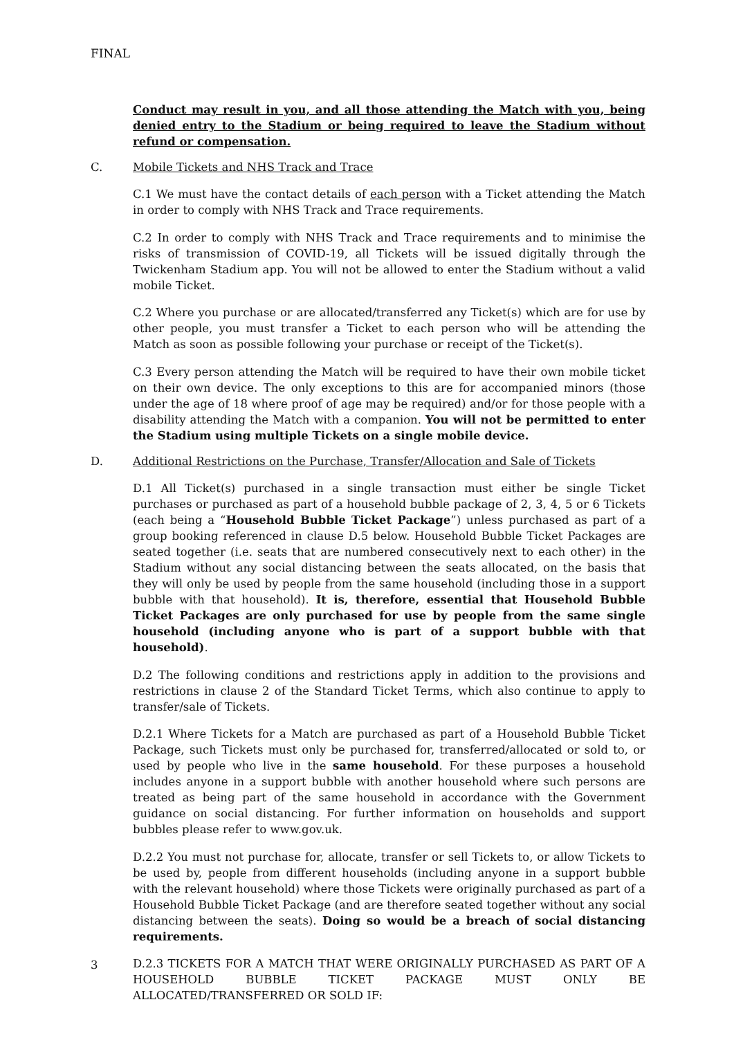FINAL
Conduct may result in you, and all those attending the Match with you, being denied entry to the Stadium or being required to leave the Stadium without refund or compensation.
C. Mobile Tickets and NHS Track and Trace
C.1 We must have the contact details of each person with a Ticket attending the Match in order to comply with NHS Track and Trace requirements.
C.2 In order to comply with NHS Track and Trace requirements and to minimise the risks of transmission of COVID-19, all Tickets will be issued digitally through the Twickenham Stadium app. You will not be allowed to enter the Stadium without a valid mobile Ticket.
C.2 Where you purchase or are allocated/transferred any Ticket(s) which are for use by other people, you must transfer a Ticket to each person who will be attending the Match as soon as possible following your purchase or receipt of the Ticket(s).
C.3 Every person attending the Match will be required to have their own mobile ticket on their own device. The only exceptions to this are for accompanied minors (those under the age of 18 where proof of age may be required) and/or for those people with a disability attending the Match with a companion. You will not be permitted to enter the Stadium using multiple Tickets on a single mobile device.
D. Additional Restrictions on the Purchase, Transfer/Allocation and Sale of Tickets
D.1 All Ticket(s) purchased in a single transaction must either be single Ticket purchases or purchased as part of a household bubble package of 2, 3, 4, 5 or 6 Tickets (each being a “Household Bubble Ticket Package”) unless purchased as part of a group booking referenced in clause D.5 below. Household Bubble Ticket Packages are seated together (i.e. seats that are numbered consecutively next to each other) in the Stadium without any social distancing between the seats allocated, on the basis that they will only be used by people from the same household (including those in a support bubble with that household). It is, therefore, essential that Household Bubble Ticket Packages are only purchased for use by people from the same single household (including anyone who is part of a support bubble with that household).
D.2 The following conditions and restrictions apply in addition to the provisions and restrictions in clause 2 of the Standard Ticket Terms, which also continue to apply to transfer/sale of Tickets.
D.2.1 Where Tickets for a Match are purchased as part of a Household Bubble Ticket Package, such Tickets must only be purchased for, transferred/allocated or sold to, or used by people who live in the same household. For these purposes a household includes anyone in a support bubble with another household where such persons are treated as being part of the same household in accordance with the Government guidance on social distancing. For further information on households and support bubbles please refer to www.gov.uk.
D.2.2 You must not purchase for, allocate, transfer or sell Tickets to, or allow Tickets to be used by, people from different households (including anyone in a support bubble with the relevant household) where those Tickets were originally purchased as part of a Household Bubble Ticket Package (and are therefore seated together without any social distancing between the seats). Doing so would be a breach of social distancing requirements.
D.2.3 TICKETS FOR A MATCH THAT WERE ORIGINALLY PURCHASED AS PART OF A HOUSEHOLD BUBBLE TICKET PACKAGE MUST ONLY BE ALLOCATED/TRANSFERRED OR SOLD IF:
3